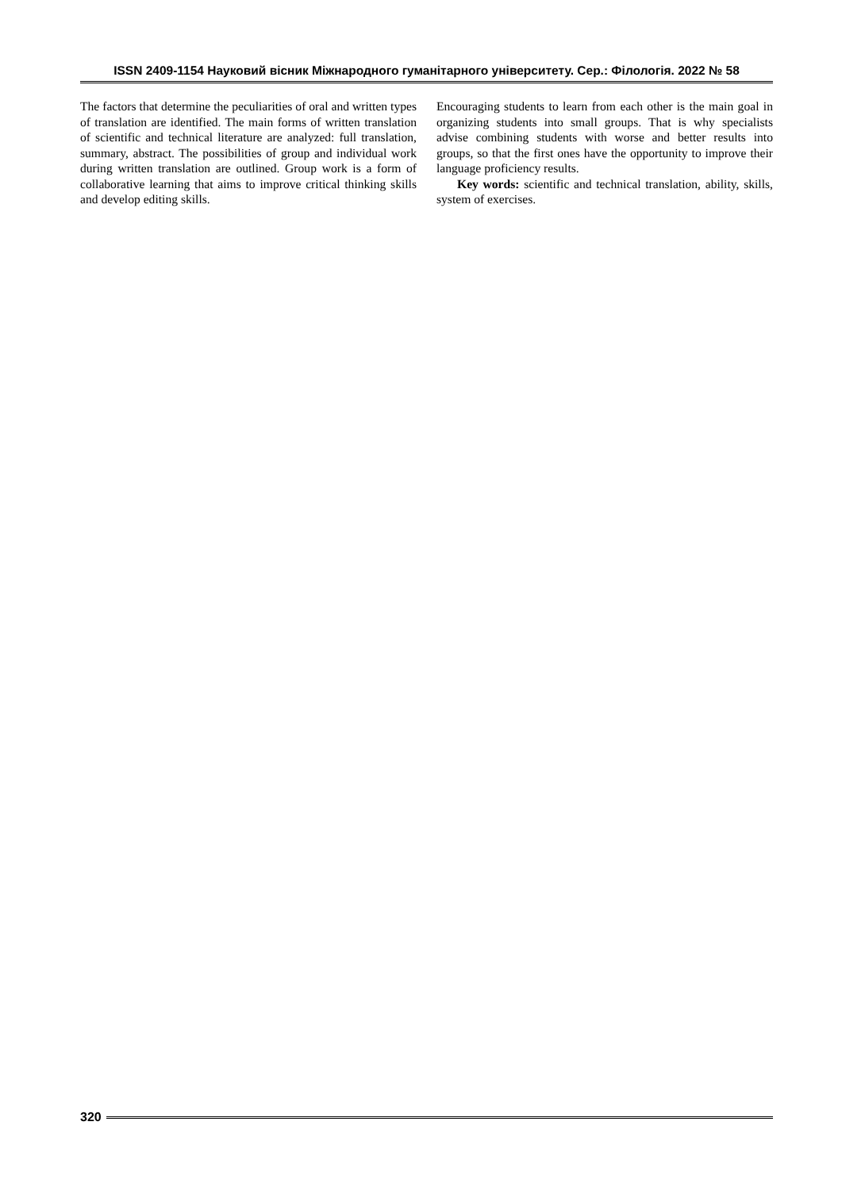ISSN 2409-1154 Науковий вісник Міжнародного гуманітарного університету. Сер.: Філологія. 2022 № 58
The factors that determine the peculiarities of oral and written types of translation are identified. The main forms of written translation of scientific and technical literature are analyzed: full translation, summary, abstract. The possibilities of group and individual work during written translation are outlined. Group work is a form of collaborative learning that aims to improve critical thinking skills and develop editing skills.
Encouraging students to learn from each other is the main goal in organizing students into small groups. That is why specialists advise combining students with worse and better results into groups, so that the first ones have the opportunity to improve their language proficiency results.
Key words: scientific and technical translation, ability, skills, system of exercises.
320